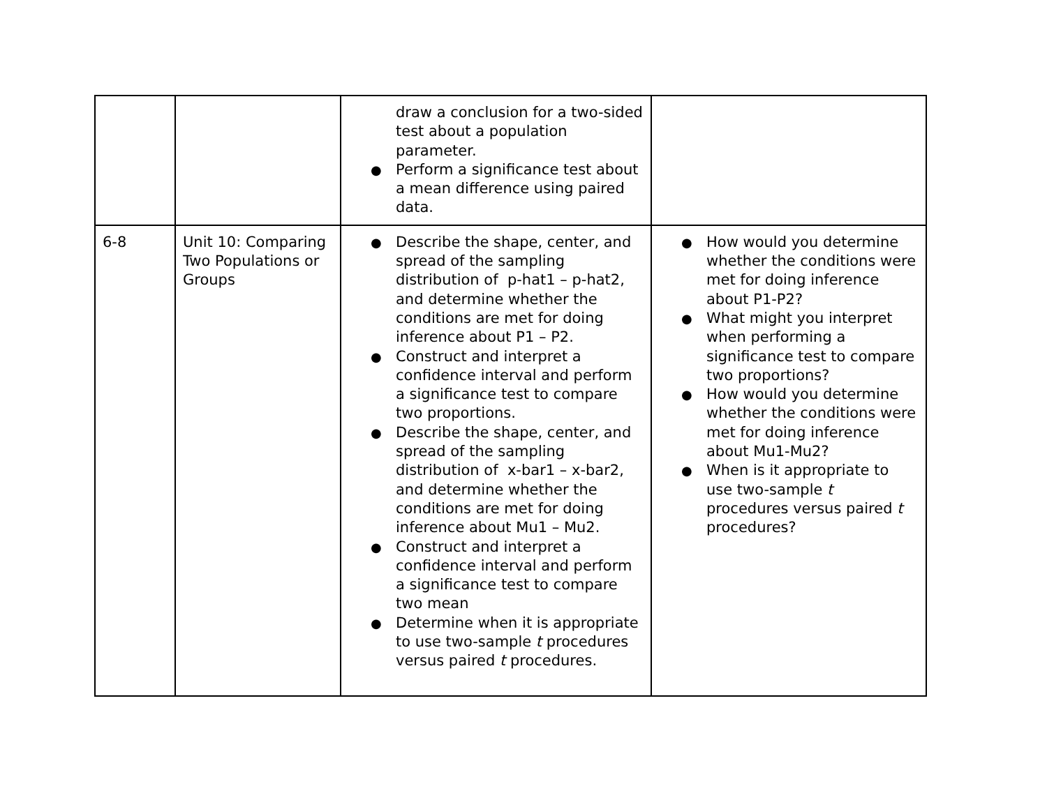| | | draw a conclusion for a two-sided test about a population parameter. ● Perform a significance test about a mean difference using paired data. | |
| 6-8 | Unit 10: Comparing Two Populations or Groups | ● Describe the shape, center, and spread of the sampling distribution of p-hat1 – p-hat2, and determine whether the conditions are met for doing inference about P1 – P2. ● Construct and interpret a confidence interval and perform a significance test to compare two proportions. ● Describe the shape, center, and spread of the sampling distribution of x-bar1 – x-bar2, and determine whether the conditions are met for doing inference about Mu1 – Mu2. ● Construct and interpret a confidence interval and perform a significance test to compare two mean ● Determine when it is appropriate to use two-sample t procedures versus paired t procedures. | ● How would you determine whether the conditions were met for doing inference about P1-P2? ● What might you interpret when performing a significance test to compare two proportions? ● How would you determine whether the conditions were met for doing inference about Mu1-Mu2? ● When is it appropriate to use two-sample t procedures versus paired t procedures? |